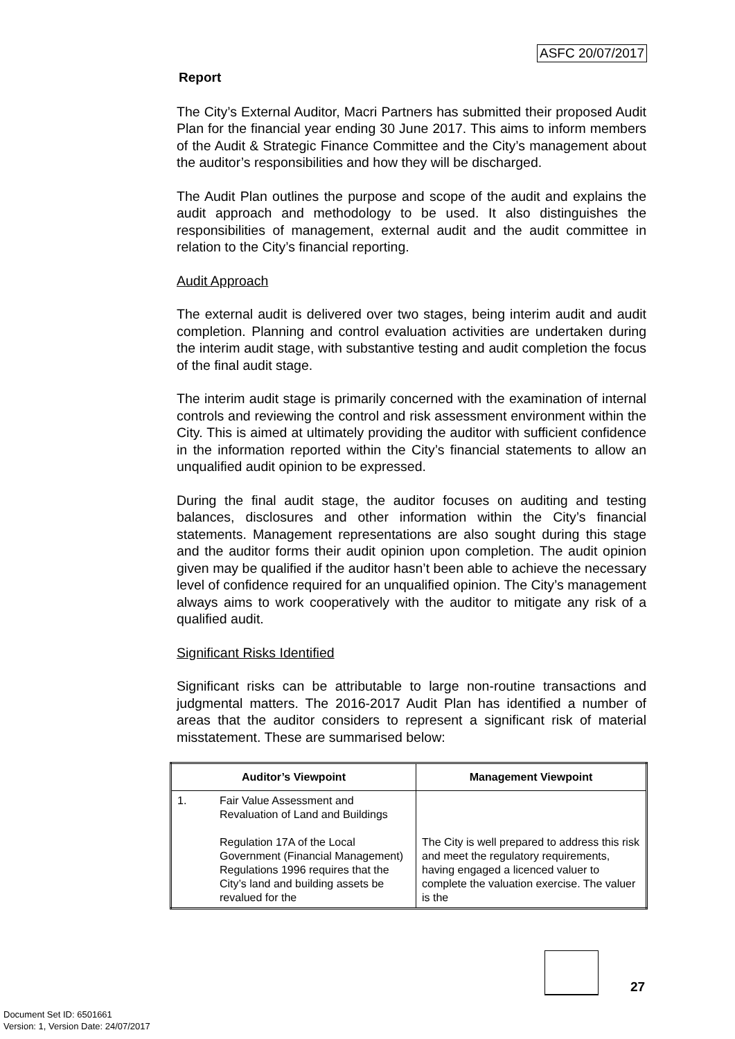ASFC 20/07/2017
Report
The City’s External Auditor, Macri Partners has submitted their proposed Audit Plan for the financial year ending 30 June 2017. This aims to inform members of the Audit & Strategic Finance Committee and the City’s management about the auditor’s responsibilities and how they will be discharged.
The Audit Plan outlines the purpose and scope of the audit and explains the audit approach and methodology to be used. It also distinguishes the responsibilities of management, external audit and the audit committee in relation to the City’s financial reporting.
Audit Approach
The external audit is delivered over two stages, being interim audit and audit completion. Planning and control evaluation activities are undertaken during the interim audit stage, with substantive testing and audit completion the focus of the final audit stage.
The interim audit stage is primarily concerned with the examination of internal controls and reviewing the control and risk assessment environment within the City. This is aimed at ultimately providing the auditor with sufficient confidence in the information reported within the City’s financial statements to allow an unqualified audit opinion to be expressed.
During the final audit stage, the auditor focuses on auditing and testing balances, disclosures and other information within the City’s financial statements. Management representations are also sought during this stage and the auditor forms their audit opinion upon completion. The audit opinion given may be qualified if the auditor hasn’t been able to achieve the necessary level of confidence required for an unqualified opinion. The City’s management always aims to work cooperatively with the auditor to mitigate any risk of a qualified audit.
Significant Risks Identified
Significant risks can be attributable to large non-routine transactions and judgmental matters. The 2016-2017 Audit Plan has identified a number of areas that the auditor considers to represent a significant risk of material misstatement. These are summarised below:
| Auditor’s Viewpoint | | Management Viewpoint |
| --- | --- | --- |
| 1. | Fair Value Assessment and Revaluation of Land and Buildings Regulation 17A of the Local Government (Financial Management) Regulations 1996 requires that the City’s land and building assets be revalued for the | The City is well prepared to address this risk and meet the regulatory requirements, having engaged a licenced valuer to complete the valuation exercise. The valuer is the |
27
Document Set ID: 6501661
Version: 1, Version Date: 24/07/2017